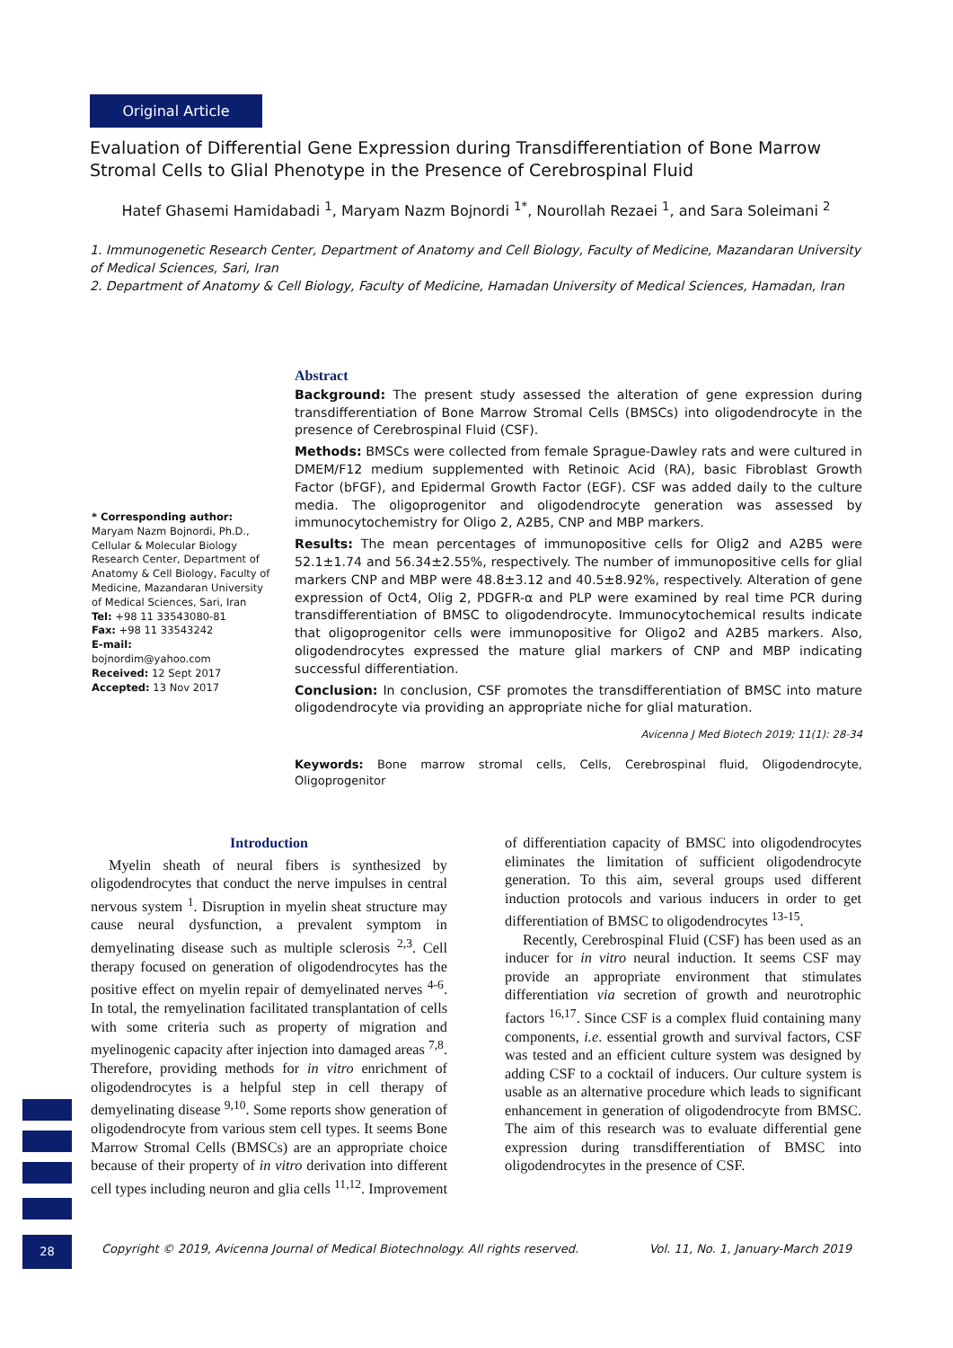Original Article
Evaluation of Differential Gene Expression during Transdifferentiation of Bone Marrow Stromal Cells to Glial Phenotype in the Presence of Cerebrospinal Fluid
Hatef Ghasemi Hamidabadi <sup>1</sup>, Maryam Nazm Bojnordi <sup>1*</sup>, Nourollah Rezaei <sup>1</sup>, and Sara Soleimani <sup>2</sup>
1. Immunogenetic Research Center, Department of Anatomy and Cell Biology, Faculty of Medicine, Mazandaran University of Medical Sciences, Sari, Iran
2. Department of Anatomy & Cell Biology, Faculty of Medicine, Hamadan University of Medical Sciences, Hamadan, Iran
* Corresponding author:
Maryam Nazm Bojnordi, Ph.D., Cellular & Molecular Biology Research Center, Department of Anatomy & Cell Biology, Faculty of Medicine, Mazandaran University of Medical Sciences, Sari, Iran
Tel: +98 11 33543080-81
Fax: +98 11 33543242
E-mail:
bojnordim@yahoo.com
Received: 12 Sept 2017
Accepted: 13 Nov 2017
Abstract
Background: The present study assessed the alteration of gene expression during transdifferentiation of Bone Marrow Stromal Cells (BMSCs) into oligodendrocyte in the presence of Cerebrospinal Fluid (CSF).
Methods: BMSCs were collected from female Sprague-Dawley rats and were cultured in DMEM/F12 medium supplemented with Retinoic Acid (RA), basic Fibroblast Growth Factor (bFGF), and Epidermal Growth Factor (EGF). CSF was added daily to the culture media. The oligoprogenitor and oligodendrocyte generation was assessed by immunocytochemistry for Oligo 2, A2B5, CNP and MBP markers.
Results: The mean percentages of immunopositive cells for Olig2 and A2B5 were 52.1±1.74 and 56.34±2.55%, respectively. The number of immunopositive cells for glial markers CNP and MBP were 48.8±3.12 and 40.5±8.92%, respectively. Alteration of gene expression of Oct4, Olig 2, PDGFR-α and PLP were examined by real time PCR during transdifferentiation of BMSC to oligodendrocyte. Immunocytochemical results indicate that oligoprogenitor cells were immunopositive for Oligo2 and A2B5 markers. Also, oligodendrocytes expressed the mature glial markers of CNP and MBP indicating successful differentiation.
Conclusion: In conclusion, CSF promotes the transdifferentiation of BMSC into mature oligodendrocyte via providing an appropriate niche for glial maturation.
Avicenna J Med Biotech 2019; 11(1): 28-34
Keywords: Bone marrow stromal cells, Cells, Cerebrospinal fluid, Oligodendrocyte, Oligoprogenitor
Introduction
Myelin sheath of neural fibers is synthesized by oligodendrocytes that conduct the nerve impulses in central nervous system <sup>1</sup>. Disruption in myelin sheat structure may cause neural dysfunction, a prevalent symptom in demyelinating disease such as multiple sclerosis <sup>2,3</sup>. Cell therapy focused on generation of oligodendrocytes has the positive effect on myelin repair of demyelinated nerves <sup>4-6</sup>. In total, the remyelination facilitated transplantation of cells with some criteria such as property of migration and myelinogenic capacity after injection into damaged areas <sup>7,8</sup>. Therefore, providing methods for in vitro enrichment of oligodendrocytes is a helpful step in cell therapy of demyelinating disease <sup>9,10</sup>. Some reports show generation of oligodendrocyte from various stem cell types. It seems Bone Marrow Stromal Cells (BMSCs) are an appropriate choice because of their property of in vitro derivation into different cell types including neuron and glia cells <sup>11,12</sup>. Improvement of differentiation capacity of BMSC into oligodendrocytes eliminates the limitation of sufficient oligodendrocyte generation. To this aim, several groups used different induction protocols and various inducers in order to get differentiation of BMSC to oligodendrocytes <sup>13-15</sup>.
Recently, Cerebrospinal Fluid (CSF) has been used as an inducer for in vitro neural induction. It seems CSF may provide an appropriate environment that stimulates differentiation via secretion of growth and neurotrophic factors <sup>16,17</sup>. Since CSF is a complex fluid containing many components, i.e. essential growth and survival factors, CSF was tested and an efficient culture system was designed by adding CSF to a cocktail of inducers. Our culture system is usable as an alternative procedure which leads to significant enhancement in generation of oligodendrocyte from BMSC. The aim of this research was to evaluate differential gene expression during transdifferentiation of BMSC into oligodendrocytes in the presence of CSF.
28
Copyright © 2019, Avicenna Journal of Medical Biotechnology. All rights reserved. Vol. 11, No. 1, January-March 2019